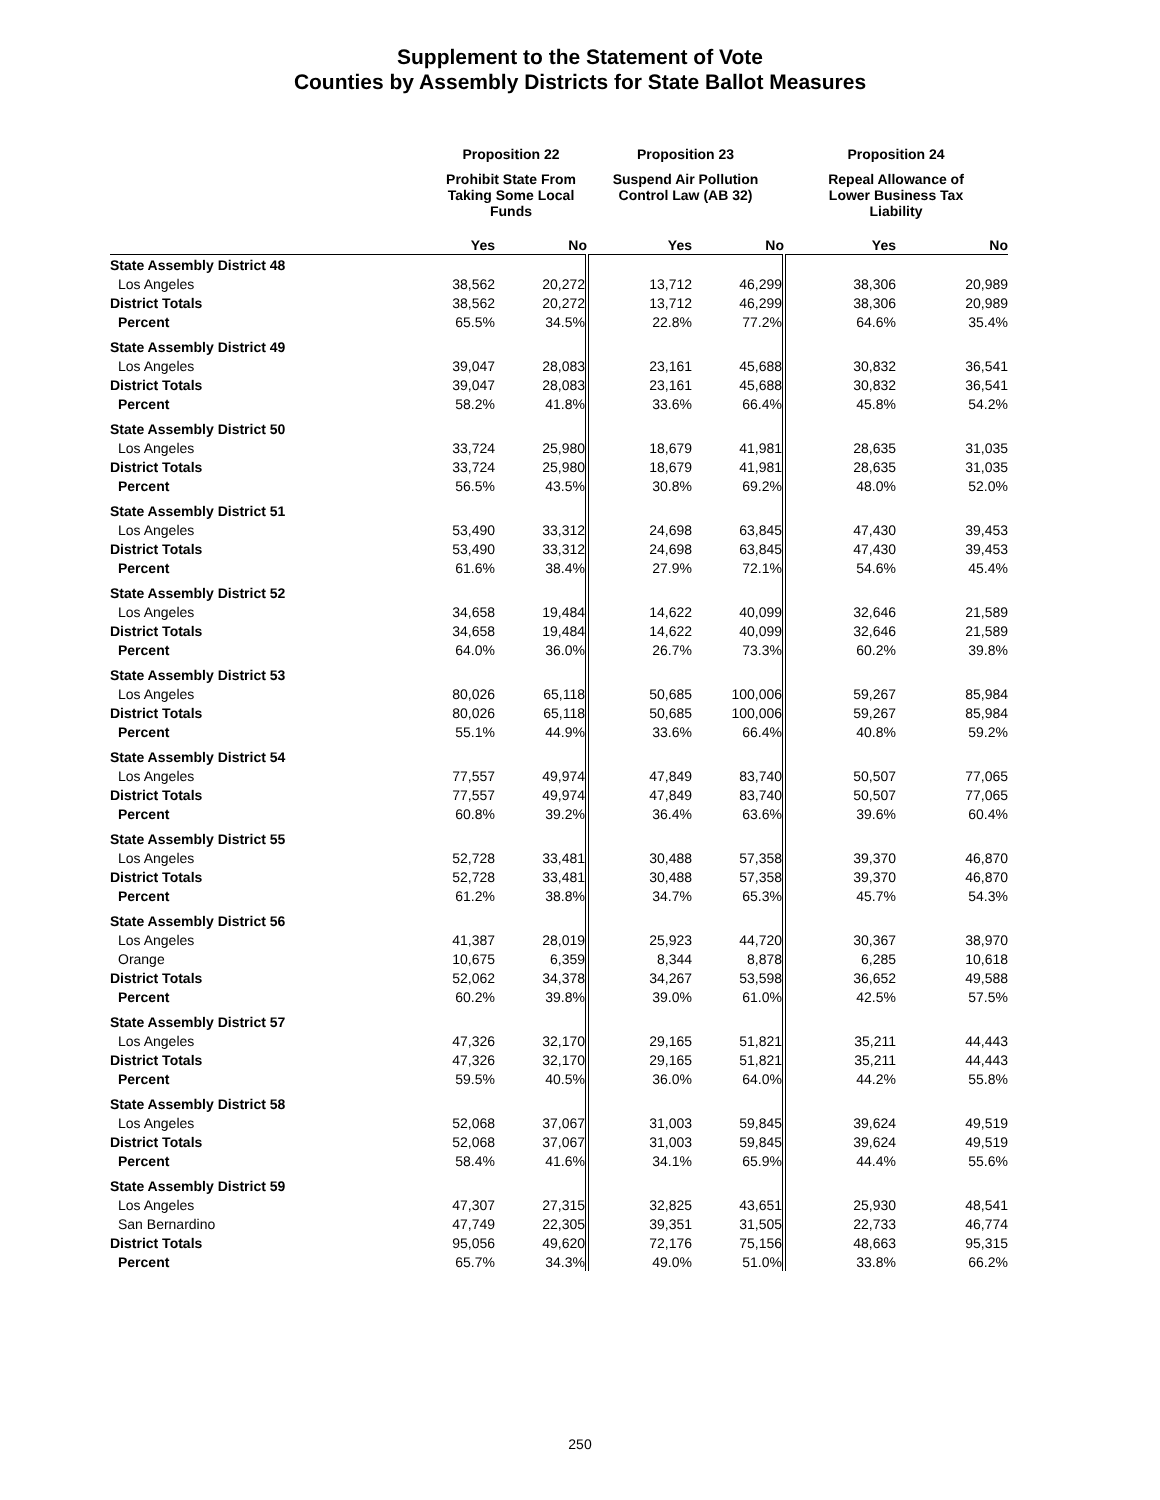Supplement to the Statement of Vote
Counties by Assembly Districts for State Ballot Measures
| | Proposition 22 | | Proposition 23 | | Proposition 24 | |
| --- | --- | --- | --- | --- | --- | --- |
| | Prohibit State From Taking Some Local Funds | | Suspend Air Pollution Control Law (AB 32) | | Repeal Allowance of Lower Business Tax Liability | |
| | Yes | No | Yes | No | Yes | No |
| State Assembly District 48 | | | | | | |
| Los Angeles | 38,562 | 20,272 | 13,712 | 46,299 | 38,306 | 20,989 |
| District Totals | 38,562 | 20,272 | 13,712 | 46,299 | 38,306 | 20,989 |
| Percent | 65.5% | 34.5% | 22.8% | 77.2% | 64.6% | 35.4% |
| State Assembly District 49 | | | | | | |
| Los Angeles | 39,047 | 28,083 | 23,161 | 45,688 | 30,832 | 36,541 |
| District Totals | 39,047 | 28,083 | 23,161 | 45,688 | 30,832 | 36,541 |
| Percent | 58.2% | 41.8% | 33.6% | 66.4% | 45.8% | 54.2% |
| State Assembly District 50 | | | | | | |
| Los Angeles | 33,724 | 25,980 | 18,679 | 41,981 | 28,635 | 31,035 |
| District Totals | 33,724 | 25,980 | 18,679 | 41,981 | 28,635 | 31,035 |
| Percent | 56.5% | 43.5% | 30.8% | 69.2% | 48.0% | 52.0% |
| State Assembly District 51 | | | | | | |
| Los Angeles | 53,490 | 33,312 | 24,698 | 63,845 | 47,430 | 39,453 |
| District Totals | 53,490 | 33,312 | 24,698 | 63,845 | 47,430 | 39,453 |
| Percent | 61.6% | 38.4% | 27.9% | 72.1% | 54.6% | 45.4% |
| State Assembly District 52 | | | | | | |
| Los Angeles | 34,658 | 19,484 | 14,622 | 40,099 | 32,646 | 21,589 |
| District Totals | 34,658 | 19,484 | 14,622 | 40,099 | 32,646 | 21,589 |
| Percent | 64.0% | 36.0% | 26.7% | 73.3% | 60.2% | 39.8% |
| State Assembly District 53 | | | | | | |
| Los Angeles | 80,026 | 65,118 | 50,685 | 100,006 | 59,267 | 85,984 |
| District Totals | 80,026 | 65,118 | 50,685 | 100,006 | 59,267 | 85,984 |
| Percent | 55.1% | 44.9% | 33.6% | 66.4% | 40.8% | 59.2% |
| State Assembly District 54 | | | | | | |
| Los Angeles | 77,557 | 49,974 | 47,849 | 83,740 | 50,507 | 77,065 |
| District Totals | 77,557 | 49,974 | 47,849 | 83,740 | 50,507 | 77,065 |
| Percent | 60.8% | 39.2% | 36.4% | 63.6% | 39.6% | 60.4% |
| State Assembly District 55 | | | | | | |
| Los Angeles | 52,728 | 33,481 | 30,488 | 57,358 | 39,370 | 46,870 |
| District Totals | 52,728 | 33,481 | 30,488 | 57,358 | 39,370 | 46,870 |
| Percent | 61.2% | 38.8% | 34.7% | 65.3% | 45.7% | 54.3% |
| State Assembly District 56 | | | | | | |
| Los Angeles | 41,387 | 28,019 | 25,923 | 44,720 | 30,367 | 38,970 |
| Orange | 10,675 | 6,359 | 8,344 | 8,878 | 6,285 | 10,618 |
| District Totals | 52,062 | 34,378 | 34,267 | 53,598 | 36,652 | 49,588 |
| Percent | 60.2% | 39.8% | 39.0% | 61.0% | 42.5% | 57.5% |
| State Assembly District 57 | | | | | | |
| Los Angeles | 47,326 | 32,170 | 29,165 | 51,821 | 35,211 | 44,443 |
| District Totals | 47,326 | 32,170 | 29,165 | 51,821 | 35,211 | 44,443 |
| Percent | 59.5% | 40.5% | 36.0% | 64.0% | 44.2% | 55.8% |
| State Assembly District 58 | | | | | | |
| Los Angeles | 52,068 | 37,067 | 31,003 | 59,845 | 39,624 | 49,519 |
| District Totals | 52,068 | 37,067 | 31,003 | 59,845 | 39,624 | 49,519 |
| Percent | 58.4% | 41.6% | 34.1% | 65.9% | 44.4% | 55.6% |
| State Assembly District 59 | | | | | | |
| Los Angeles | 47,307 | 27,315 | 32,825 | 43,651 | 25,930 | 48,541 |
| San Bernardino | 47,749 | 22,305 | 39,351 | 31,505 | 22,733 | 46,774 |
| District Totals | 95,056 | 49,620 | 72,176 | 75,156 | 48,663 | 95,315 |
| Percent | 65.7% | 34.3% | 49.0% | 51.0% | 33.8% | 66.2% |
250